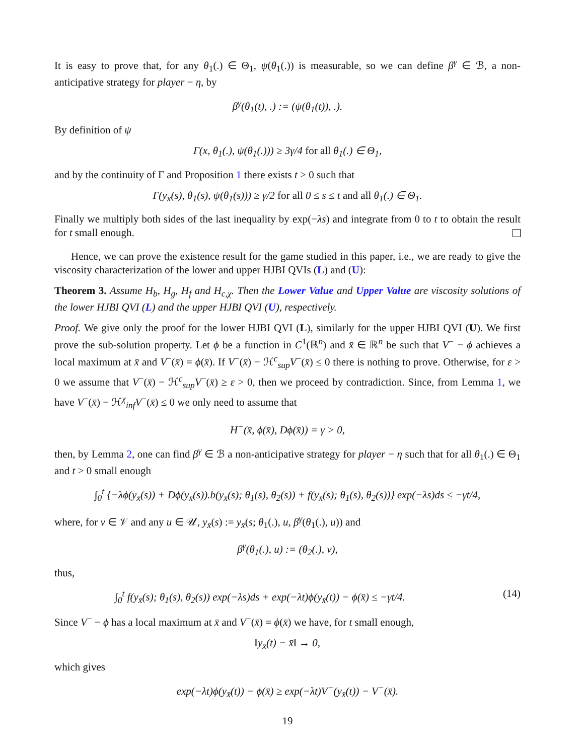It is easy to prove that, for any θ<sub>1</sub>(.) ∈ Θ<sub>1</sub>, ψ(θ<sub>1</sub>(.)) is measurable, so we can define β<sup>γ</sup> ∈ ℬ, a non-anticipative strategy for player − η, by
β<sup>γ</sup>(θ<sub>1</sub>(t), .) := (ψ(θ<sub>1</sub>(t)), .).
By definition of ψ
Γ(x, θ<sub>1</sub>(.), ψ(θ<sub>1</sub>(.))) ≥ 3γ/4 for all θ<sub>1</sub>(.) ∈ Θ<sub>1</sub>,
and by the continuity of Γ and Proposition 1 there exists t > 0 such that
Γ(y<sub>x</sub>(s), θ<sub>1</sub>(s), ψ(θ<sub>1</sub>(s))) ≥ γ/2 for all 0 ≤ s ≤ t and all θ<sub>1</sub>(.) ∈ Θ<sub>1</sub>.
Finally we multiply both sides of the last inequality by exp(−λs) and integrate from 0 to t to obtain the result for t small enough.
Hence, we can prove the existence result for the game studied in this paper, i.e., we are ready to give the viscosity characterization of the lower and upper HJBI QVIs (L) and (U):
Theorem 3. Assume H<sub>b</sub>, H<sub>g</sub>, H<sub>f</sub> and H<sub>c,χ</sub>. Then the Lower Value and Upper Value are viscosity solutions of the lower HJBI QVI (L) and the upper HJBI QVI (U), respectively.
Proof. We give only the proof for the lower HJBI QVI (L), similarly for the upper HJBI QVI (U). We first prove the sub-solution property. Let ϕ be a function in C<sup>1</sup>(ℝ<sup>n</sup>) and x̄ ∈ ℝ<sup>n</sup> be such that V<sup>−</sup> − ϕ achieves a local maximum at x̄ and V<sup>−</sup>(x̄) = ϕ(x̄). If V<sup>−</sup>(x̄) − ℋ<sup>c</sup><sub>sup</sub>V<sup>−</sup>(x̄) ≤ 0 there is nothing to prove. Otherwise, for ε > 0 we assume that V<sup>−</sup>(x̄) − ℋ<sup>c</sup><sub>sup</sub>V<sup>−</sup>(x̄) ≥ ε > 0, then we proceed by contradiction. Since, from Lemma 1, we have V<sup>−</sup>(x̄) − ℋ<sup>χ</sup><sub>inf</sub>V<sup>−</sup>(x̄) ≤ 0 we only need to assume that
H<sup>−</sup>(x̄, ϕ(x̄), Dϕ(x̄)) = γ > 0,
then, by Lemma 2, one can find β<sup>γ</sup> ∈ ℬ a non-anticipative strategy for player − η such that for all θ<sub>1</sub>(.) ∈ Θ<sub>1</sub> and t > 0 small enough
∫<sub>0</sub><sup>t</sup> {−λϕ(y<sub>x̄</sub>(s)) + Dϕ(y<sub>x̄</sub>(s)).b(y<sub>x̄</sub>(s); θ<sub>1</sub>(s), θ<sub>2</sub>(s)) + f(y<sub>x̄</sub>(s); θ<sub>1</sub>(s), θ<sub>2</sub>(s))} exp(−λs)ds ≤ −γt/4,
where, for v ∈ 𝒱 and any u ∈ 𝒰, y<sub>x̄</sub>(s) := y<sub>x̄</sub>(s; θ<sub>1</sub>(.), u, β<sup>γ</sup>(θ<sub>1</sub>(.), u)) and
β<sup>γ</sup>(θ<sub>1</sub>(.), u) := (θ<sub>2</sub>(.), v),
thus,
∫<sub>0</sub><sup>t</sup> f(y<sub>x̄</sub>(s); θ<sub>1</sub>(s), θ<sub>2</sub>(s)) exp(−λs)ds + exp(−λt)ϕ(y<sub>x̄</sub>(t)) − ϕ(x̄) ≤ −γt/4. (14)
Since V<sup>−</sup> − ϕ has a local maximum at x̄ and V<sup>−</sup>(x̄) = ϕ(x̄) we have, for t small enough,
‖y<sub>x̄</sub>(t) − x̄‖ → 0,
which gives
exp(−λt)ϕ(y<sub>x̄</sub>(t)) − ϕ(x̄) ≥ exp(−λt)V<sup>−</sup>(y<sub>x̄</sub>(t)) − V<sup>−</sup>(x̄).
19